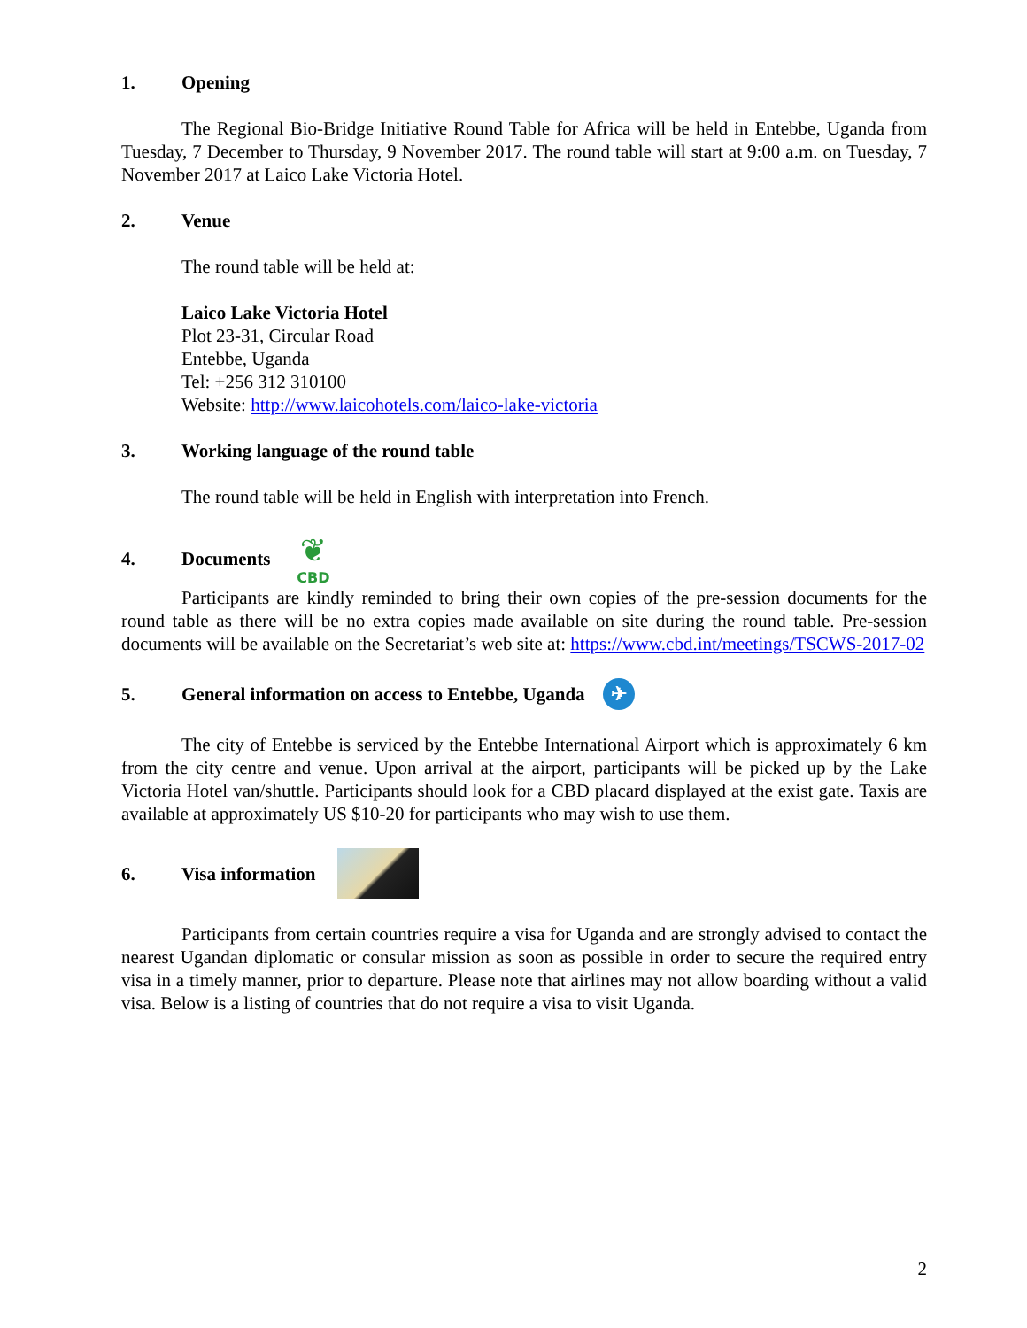1. Opening
The Regional Bio-Bridge Initiative Round Table for Africa will be held in Entebbe, Uganda from Tuesday, 7 December to Thursday, 9 November 2017. The round table will start at 9:00 a.m. on Tuesday, 7 November 2017 at Laico Lake Victoria Hotel.
2. Venue
The round table will be held at:
Laico Lake Victoria Hotel
Plot 23-31, Circular Road
Entebbe, Uganda
Tel: +256 312 310100
Website: http://www.laicohotels.com/laico-lake-victoria
3. Working language of the round table
The round table will be held in English with interpretation into French.
4. Documents ❦
CBD
Participants are kindly reminded to bring their own copies of the pre-session documents for the round table as there will be no extra copies made available on site during the round table. Pre-session documents will be available on the Secretariat’s web site at: https://www.cbd.int/meetings/TSCWS-2017-02
5. General information on access to Entebbe, Uganda ✈
The city of Entebbe is serviced by the Entebbe International Airport which is approximately 6 km from the city centre and venue. Upon arrival at the airport, participants will be picked up by the Lake Victoria Hotel van/shuttle. Participants should look for a CBD placard displayed at the exist gate. Taxis are available at approximately US $10-20 for participants who may wish to use them.
6. Visa information
Participants from certain countries require a visa for Uganda and are strongly advised to contact the nearest Ugandan diplomatic or consular mission as soon as possible in order to secure the required entry visa in a timely manner, prior to departure. Please note that airlines may not allow boarding without a valid visa. Below is a listing of countries that do not require a visa to visit Uganda.
2